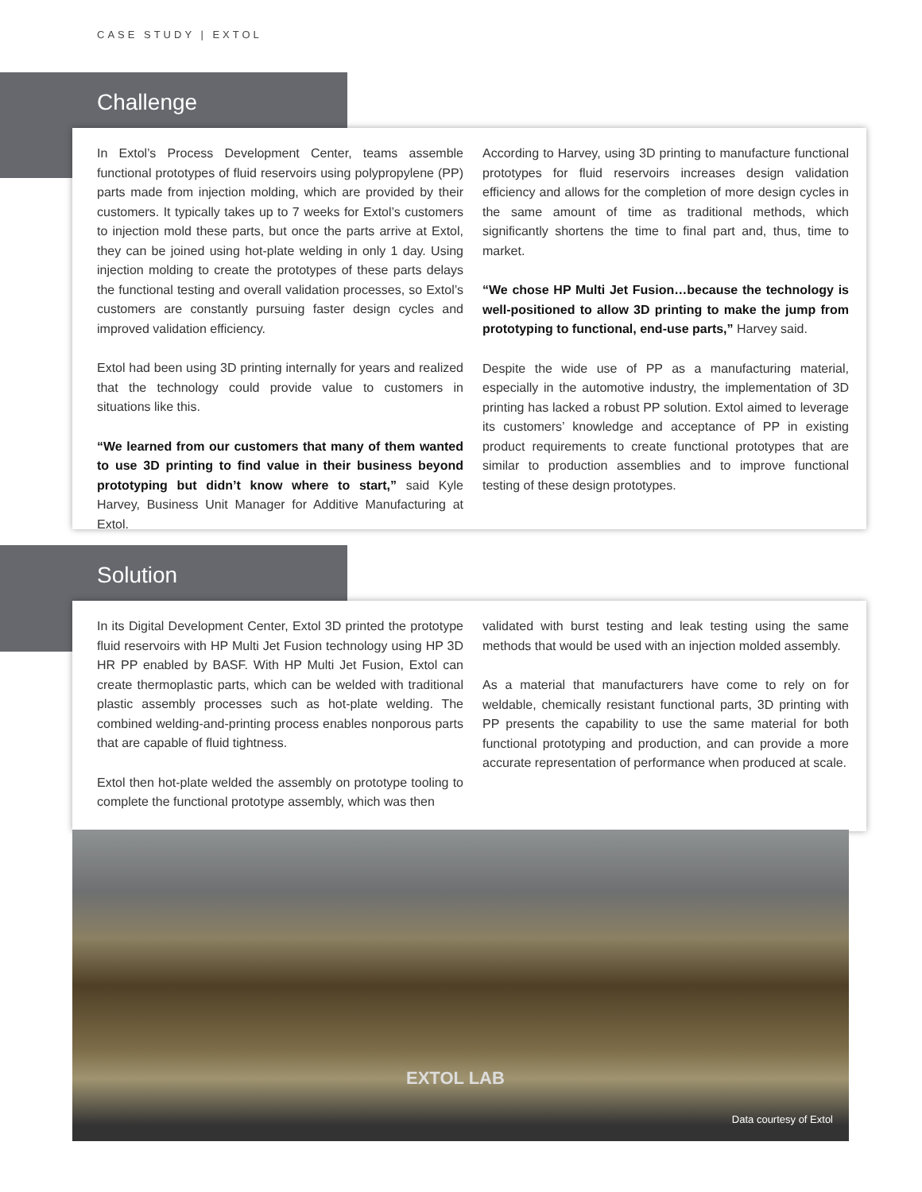CASE STUDY | EXTOL
Challenge
In Extol’s Process Development Center, teams assemble functional prototypes of fluid reservoirs using polypropylene (PP) parts made from injection molding, which are provided by their customers. It typically takes up to 7 weeks for Extol’s customers to injection mold these parts, but once the parts arrive at Extol, they can be joined using hot-plate welding in only 1 day. Using injection molding to create the prototypes of these parts delays the functional testing and overall validation processes, so Extol’s customers are constantly pursuing faster design cycles and improved validation efficiency.
Extol had been using 3D printing internally for years and realized that the technology could provide value to customers in situations like this.
“We learned from our customers that many of them wanted to use 3D printing to find value in their business beyond prototyping but didn’t know where to start,” said Kyle Harvey, Business Unit Manager for Additive Manufacturing at Extol.
According to Harvey, using 3D printing to manufacture functional prototypes for fluid reservoirs increases design validation efficiency and allows for the completion of more design cycles in the same amount of time as traditional methods, which significantly shortens the time to final part and, thus, time to market.
“We chose HP Multi Jet Fusion…because the technology is well-positioned to allow 3D printing to make the jump from prototyping to functional, end-use parts,” Harvey said.
Despite the wide use of PP as a manufacturing material, especially in the automotive industry, the implementation of 3D printing has lacked a robust PP solution. Extol aimed to leverage its customers’ knowledge and acceptance of PP in existing product requirements to create functional prototypes that are similar to production assemblies and to improve functional testing of these design prototypes.
Solution
In its Digital Development Center, Extol 3D printed the prototype fluid reservoirs with HP Multi Jet Fusion technology using HP 3D HR PP enabled by BASF. With HP Multi Jet Fusion, Extol can create thermoplastic parts, which can be welded with traditional plastic assembly processes such as hot-plate welding. The combined welding-and-printing process enables nonporous parts that are capable of fluid tightness.
Extol then hot-plate welded the assembly on prototype tooling to complete the functional prototype assembly, which was then
validated with burst testing and leak testing using the same methods that would be used with an injection molded assembly.
As a material that manufacturers have come to rely on for weldable, chemically resistant functional parts, 3D printing with PP presents the capability to use the same material for both functional prototyping and production, and can provide a more accurate representation of performance when produced at scale.
EXTOL LAB
Data courtesy of Extol